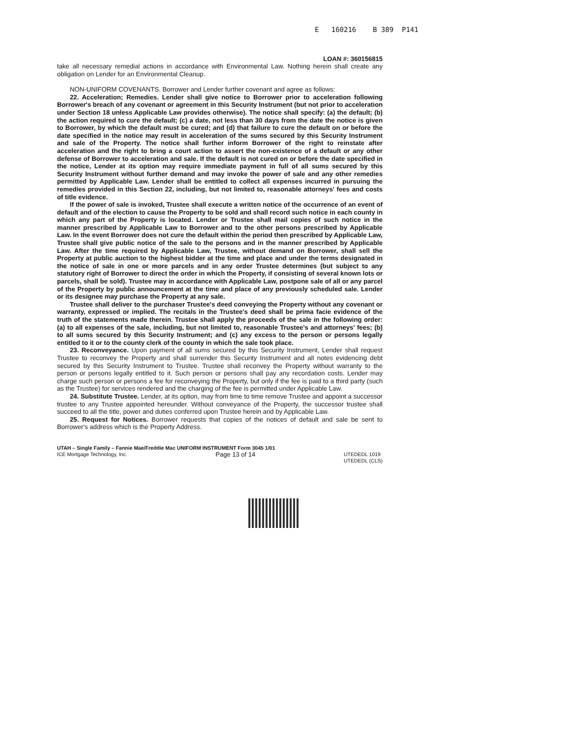E 160216 B 389 P141
LOAN #: 360156815
take all necessary remedial actions in accordance with Environmental Law. Nothing herein shall create any obligation on Lender for an Environmental Cleanup.
NON-UNIFORM COVENANTS. Borrower and Lender further covenant and agree as follows:
22. Acceleration; Remedies. Lender shall give notice to Borrower prior to acceleration following Borrower's breach of any covenant or agreement in this Security Instrument (but not prior to acceleration under Section 18 unless Applicable Law provides otherwise). The notice shall specify: (a) the default; (b) the action required to cure the default; (c) a date, not less than 30 days from the date the notice is given to Borrower, by which the default must be cured; and (d) that failure to cure the default on or before the date specified in the notice may result in acceleration of the sums secured by this Security Instrument and sale of the Property. The notice shall further inform Borrower of the right to reinstate after acceleration and the right to bring a court action to assert the non-existence of a default or any other defense of Borrower to acceleration and sale. If the default is not cured on or before the date specified in the notice, Lender at its option may require immediate payment in full of all sums secured by this Security Instrument without further demand and may invoke the power of sale and any other remedies permitted by Applicable Law. Lender shall be entitled to collect all expenses incurred in pursuing the remedies provided in this Section 22, including, but not limited to, reasonable attorneys' fees and costs of title evidence.
If the power of sale is invoked, Trustee shall execute a written notice of the occurrence of an event of default and of the election to cause the Property to be sold and shall record such notice in each county in which any part of the Property is located. Lender or Trustee shall mail copies of such notice in the manner prescribed by Applicable Law to Borrower and to the other persons prescribed by Applicable Law. In the event Borrower does not cure the default within the period then prescribed by Applicable Law, Trustee shall give public notice of the sale to the persons and in the manner prescribed by Applicable Law. After the time required by Applicable Law, Trustee, without demand on Borrower, shall sell the Property at public auction to the highest bidder at the time and place and under the terms designated in the notice of sale in one or more parcels and in any order Trustee determines (but subject to any statutory right of Borrower to direct the order in which the Property, if consisting of several known lots or parcels, shall be sold). Trustee may in accordance with Applicable Law, postpone sale of all or any parcel of the Property by public announcement at the time and place of any previously scheduled sale. Lender or its designee may purchase the Property at any sale.
Trustee shall deliver to the purchaser Trustee's deed conveying the Property without any covenant or warranty, expressed or implied. The recitals in the Trustee's deed shall be prima facie evidence of the truth of the statements made therein. Trustee shall apply the proceeds of the sale in the following order: (a) to all expenses of the sale, including, but not limited to, reasonable Trustee's and attorneys' fees; (b) to all sums secured by this Security Instrument; and (c) any excess to the person or persons legally entitled to it or to the county clerk of the county in which the sale took place.
23. Reconveyance. Upon payment of all sums secured by this Security Instrument, Lender shall request Trustee to reconvey the Property and shall surrender this Security Instrument and all notes evidencing debt secured by this Security Instrument to Trustee. Trustee shall reconvey the Property without warranty to the person or persons legally entitled to it. Such person or persons shall pay any recordation costs. Lender may charge such person or persons a fee for reconveying the Property, but only if the fee is paid to a third party (such as the Trustee) for services rendered and the charging of the fee is permitted under Applicable Law.
24. Substitute Trustee. Lender, at its option, may from time to time remove Trustee and appoint a successor trustee to any Trustee appointed hereunder. Without conveyance of the Property, the successor trustee shall succeed to all the title, power and duties conferred upon Trustee herein and by Applicable Law.
25. Request for Notices. Borrower requests that copies of the notices of default and sale be sent to Borrower's address which is the Property Address.
UTAH – Single Family – Fannie Mae/Freddie Mac UNIFORM INSTRUMENT Form 3045 1/01
ICE Mortgage Technology, Inc. Page 13 of 14 UTEDEDL 1019
UTEDEDL (CLS)